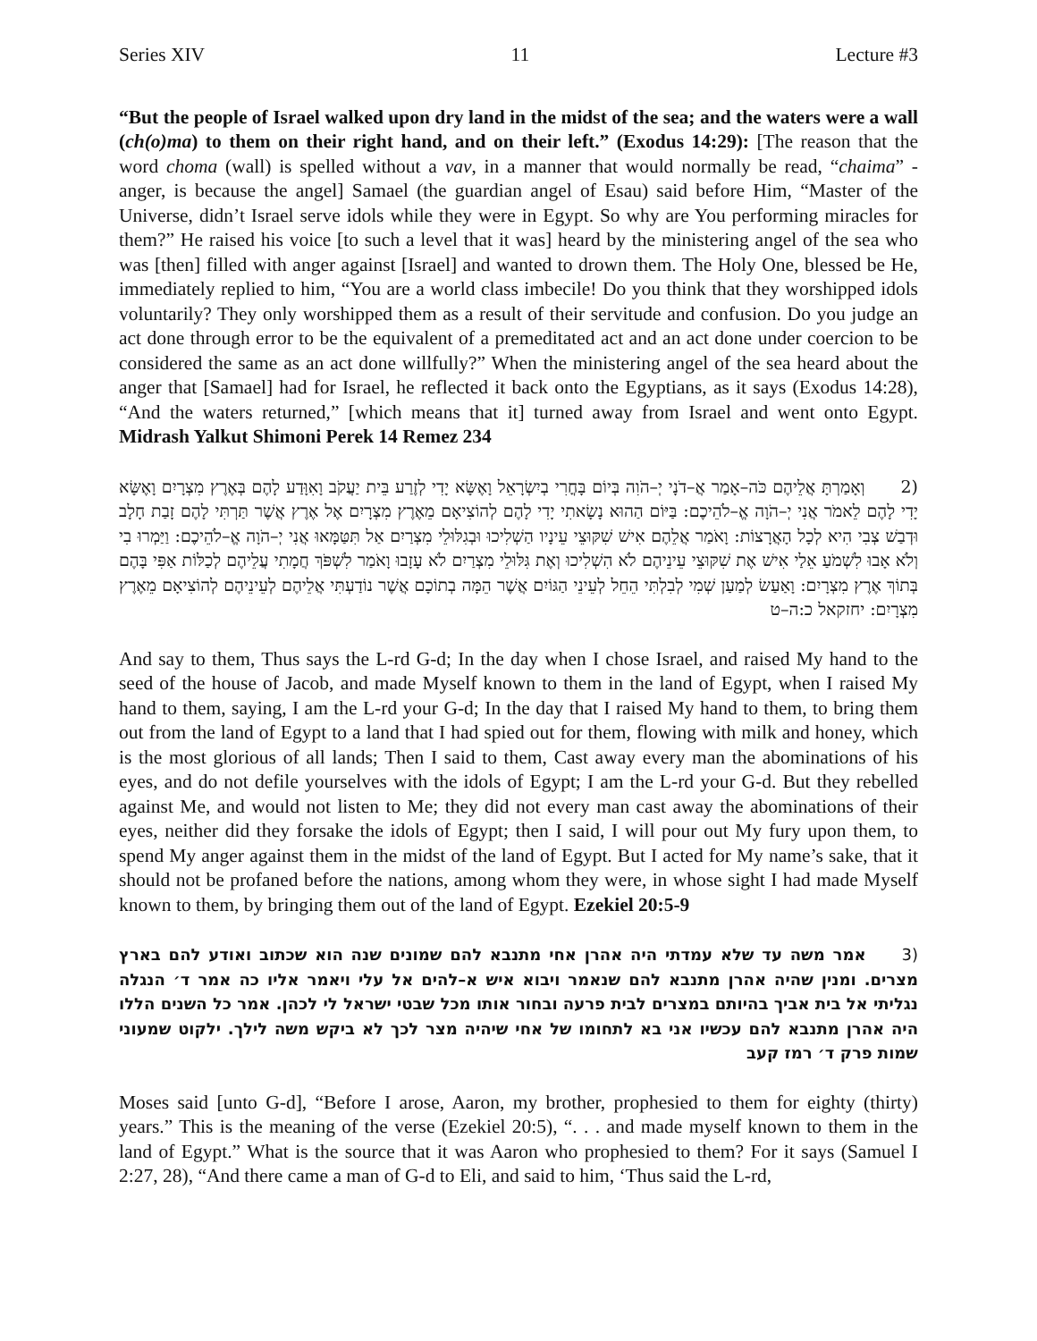Series XIV 11 Lecture #3
“But the people of Israel walked upon dry land in the midst of the sea; and the waters were a wall (ch(o)ma) to them on their right hand, and on their left.” (Exodus 14:29): [The reason that the word choma (wall) is spelled without a vav, in a manner that would normally be read, “chaima” - anger, is because the angel] Samael (the guardian angel of Esau) said before Him, “Master of the Universe, didn’t Israel serve idols while they were in Egypt. So why are You performing miracles for them?” He raised his voice [to such a level that it was] heard by the ministering angel of the sea who was [then] filled with anger against [Israel] and wanted to drown them. The Holy One, blessed be He, immediately replied to him, “You are a world class imbecile! Do you think that they worshipped idols voluntarily? They only worshipped them as a result of their servitude and confusion. Do you judge an act done through error to be the equivalent of a premeditated act and an act done under coercion to be considered the same as an act done willfully?” When the ministering angel of the sea heard about the anger that [Samael] had for Israel, he reflected it back onto the Egyptians, as it says (Exodus 14:28), “And the waters returned,” [which means that it] turned away from Israel and went onto Egypt. Midrash Yalkut Shimoni Perek 14 Remez 234
(2וְאָמַרְתָּ אֲלֵיהֶם כֹּה–אָמַר אֲ–דֹנָי יְ–הֹוִה בְּיוֹם בָּחֳרִי בְיִשְׂרָאֵל וָאֶשָּׂא יָדִי לְזֶרַע בֵּית יַעֲקֹב וָאִוָּדַע לָהֶם בְּאֶרֶץ מִצְרָיִם וָאֶשָּׂא יָדִי לָהֶם לֵאמֹר אֲנִי יְ–הֹוָה אֱ–לֹהֵיכֶם: בַּיּוֹם הַהוּא נָשָׂאתִי יָדִי לָהֶם לְהוֹצִיאָם מֵאֶרֶץ מִצְרָיִם אֶל אֶרֶץ אֲשֶׁר תַּרְתִּי לָהֶם זָבַת חָלָב וּדְבַשׁ צְבִי הִיא לְכָל הָאֲרָצוֹת: וָאֹמַר אֲלֵהֶם אִישׁ שִׁקּוּצֵי עֵינָיו הַשְׁלִיכוּ וּבְגִלּוּלֵי מִצְרַיִם אַל תִּטַּמָּאוּ אֲנִי יְ–הֹוָה אֱ–לֹהֵיכֶם: וַיַּמְרוּ בִי וְלֹא אָבוּ לִשְׁמֹעַ אֵלַי אִישׁ אֶת שִׁקּוּצֵי עֵינֵיהֶם לֹא הִשְׁלִיכוּ וְאֶת גִּלּוּלֵי מִצְרַיִם לֹא עָזָבוּ וָאֹמַר לִשְׁפֹּךְ חֲמָתִי עֲלֵיהֶם לְכַלּוֹת אַפִּי בָּהֶם בְּתוֹךְ אֶרֶץ מִצְרָיִם: וָאַעַשׂ לְמַעַן שְׁמִי לְבִלְתִּי הֵחֵל לְעֵינֵי הַגּוֹיִם אֲשֶׁר הֵמָּה בְתוֹכָם אֲשֶׁר נוֹדַעְתִּי אֲלֵיהֶם לְעֵינֵיהֶם לְהוֹצִיאָם מֵאֶרֶץ מִצְרָיִם: יחזקאל כ:ה–ט
And say to them, Thus says the L-rd G-d; In the day when I chose Israel, and raised My hand to the seed of the house of Jacob, and made Myself known to them in the land of Egypt, when I raised My hand to them, saying, I am the L-rd your G-d; In the day that I raised My hand to them, to bring them out from the land of Egypt to a land that I had spied out for them, flowing with milk and honey, which is the most glorious of all lands; Then I said to them, Cast away every man the abominations of his eyes, and do not defile yourselves with the idols of Egypt; I am the L-rd your G-d. But they rebelled against Me, and would not listen to Me; they did not every man cast away the abominations of their eyes, neither did they forsake the idols of Egypt; then I said, I will pour out My fury upon them, to spend My anger against them in the midst of the land of Egypt. But I acted for My name’s sake, that it should not be profaned before the nations, among whom they were, in whose sight I had made Myself known to them, by bringing them out of the land of Egypt. Ezekiel 20:5-9
(3אמר משה עד שלא עמדתי היה אהרן אחי מתנבא להם שמונים שנה הוא שכתוב ואודע להם בארץ מצרים. ומנין שהיה אהרן מתנבא להם שנאמר ויבוא איש א–להים אל עלי ויאמר אליו כה אמר ד׳ הנגלה נגליתי אל בית אביך בהיותם במצרים לבית פרעה ובחור אותו מכל שבטי ישראל לי לכהן. אמר כל השנים הללו היה אהרן מתנבא להם עכשיו אני בא לתחומו של אחי שיהיה מצר לכך לא ביקש משה לילך. ילקוט שמעוני שמות פרק ד׳ רמז קעב
Moses said [unto G-d], “Before I arose, Aaron, my brother, prophesied to them for eighty (thirty) years.” This is the meaning of the verse (Ezekiel 20:5), “. . . and made myself known to them in the land of Egypt.” What is the source that it was Aaron who prophesied to them? For it says (Samuel I 2:27, 28), “And there came a man of G-d to Eli, and said to him, ‘Thus said the L-rd,